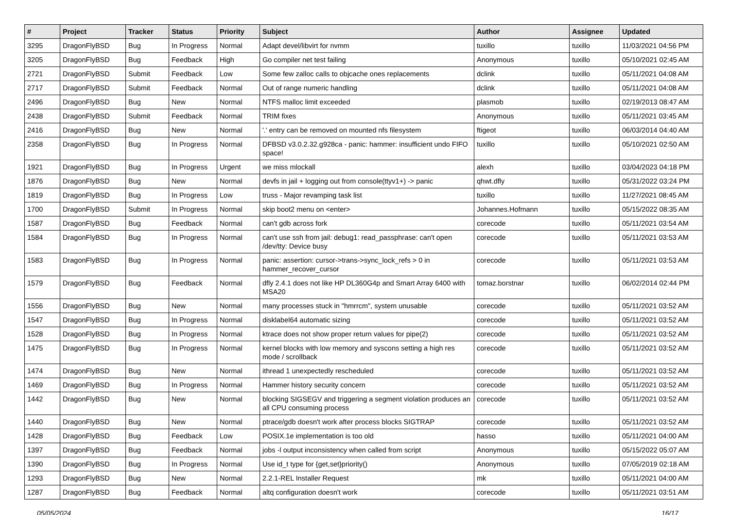| # | Project | Tracker | Status | Priority | Subject | Author | Assignee | Updated |
| --- | --- | --- | --- | --- | --- | --- | --- | --- |
| 3295 | DragonFlyBSD | Bug | In Progress | Normal | Adapt devel/libvirt for nvmm | tuxillo | tuxillo | 11/03/2021 04:56 PM |
| 3205 | DragonFlyBSD | Bug | Feedback | High | Go compiler net test failing | Anonymous | tuxillo | 05/10/2021 02:45 AM |
| 2721 | DragonFlyBSD | Submit | Feedback | Low | Some few zalloc calls to objcache ones replacements | dclink | tuxillo | 05/11/2021 04:08 AM |
| 2717 | DragonFlyBSD | Submit | Feedback | Normal | Out of range numeric handling | dclink | tuxillo | 05/11/2021 04:08 AM |
| 2496 | DragonFlyBSD | Bug | New | Normal | NTFS malloc limit exceeded | plasmob | tuxillo | 02/19/2013 08:47 AM |
| 2438 | DragonFlyBSD | Submit | Feedback | Normal | TRIM fixes | Anonymous | tuxillo | 05/11/2021 03:45 AM |
| 2416 | DragonFlyBSD | Bug | New | Normal | '.' entry can be removed on mounted nfs filesystem | ftigeot | tuxillo | 06/03/2014 04:40 AM |
| 2358 | DragonFlyBSD | Bug | In Progress | Normal | DFBSD v3.0.2.32.g928ca - panic: hammer: insufficient undo FIFO space! | tuxillo | tuxillo | 05/10/2021 02:50 AM |
| 1921 | DragonFlyBSD | Bug | In Progress | Urgent | we miss mlockall | alexh | tuxillo | 03/04/2023 04:18 PM |
| 1876 | DragonFlyBSD | Bug | New | Normal | devfs in jail + logging out from console(ttyv1+) -> panic | qhwt.dfly | tuxillo | 05/31/2022 03:24 PM |
| 1819 | DragonFlyBSD | Bug | In Progress | Low | truss - Major revamping task list | tuxillo | tuxillo | 11/27/2021 08:45 AM |
| 1700 | DragonFlyBSD | Submit | In Progress | Normal | skip boot2 menu on <enter> | Johannes.Hofmann | tuxillo | 05/15/2022 08:35 AM |
| 1587 | DragonFlyBSD | Bug | Feedback | Normal | can't gdb across fork | corecode | tuxillo | 05/11/2021 03:54 AM |
| 1584 | DragonFlyBSD | Bug | In Progress | Normal | can't use ssh from jail: debug1: read_passphrase: can't open /dev/tty: Device busy | corecode | tuxillo | 05/11/2021 03:53 AM |
| 1583 | DragonFlyBSD | Bug | In Progress | Normal | panic: assertion: cursor->trans->sync_lock_refs > 0 in hammer_recover_cursor | corecode | tuxillo | 05/11/2021 03:53 AM |
| 1579 | DragonFlyBSD | Bug | Feedback | Normal | dfly 2.4.1 does not like HP DL360G4p and Smart Array 6400 with MSA20 | tomaz.borstnar | tuxillo | 06/02/2014 02:44 PM |
| 1556 | DragonFlyBSD | Bug | New | Normal | many processes stuck in "hmrrcm", system unusable | corecode | tuxillo | 05/11/2021 03:52 AM |
| 1547 | DragonFlyBSD | Bug | In Progress | Normal | disklabel64 automatic sizing | corecode | tuxillo | 05/11/2021 03:52 AM |
| 1528 | DragonFlyBSD | Bug | In Progress | Normal | ktrace does not show proper return values for pipe(2) | corecode | tuxillo | 05/11/2021 03:52 AM |
| 1475 | DragonFlyBSD | Bug | In Progress | Normal | kernel blocks with low memory and syscons setting a high res mode / scrollback | corecode | tuxillo | 05/11/2021 03:52 AM |
| 1474 | DragonFlyBSD | Bug | New | Normal | ithread 1 unexpectedly rescheduled | corecode | tuxillo | 05/11/2021 03:52 AM |
| 1469 | DragonFlyBSD | Bug | In Progress | Normal | Hammer history security concern | corecode | tuxillo | 05/11/2021 03:52 AM |
| 1442 | DragonFlyBSD | Bug | New | Normal | blocking SIGSEGV and triggering a segment violation produces an all CPU consuming process | corecode | tuxillo | 05/11/2021 03:52 AM |
| 1440 | DragonFlyBSD | Bug | New | Normal | ptrace/gdb doesn't work after process blocks SIGTRAP | corecode | tuxillo | 05/11/2021 03:52 AM |
| 1428 | DragonFlyBSD | Bug | Feedback | Low | POSIX.1e implementation is too old | hasso | tuxillo | 05/11/2021 04:00 AM |
| 1397 | DragonFlyBSD | Bug | Feedback | Normal | jobs -l output inconsistency when called from script | Anonymous | tuxillo | 05/15/2022 05:07 AM |
| 1390 | DragonFlyBSD | Bug | In Progress | Normal | Use id_t type for {get,set}priority() | Anonymous | tuxillo | 07/05/2019 02:18 AM |
| 1293 | DragonFlyBSD | Bug | New | Normal | 2.2.1-REL Installer Request | mk | tuxillo | 05/11/2021 04:00 AM |
| 1287 | DragonFlyBSD | Bug | Feedback | Normal | altq configuration doesn't work | corecode | tuxillo | 05/11/2021 03:51 AM |
05/05/2024 16/17